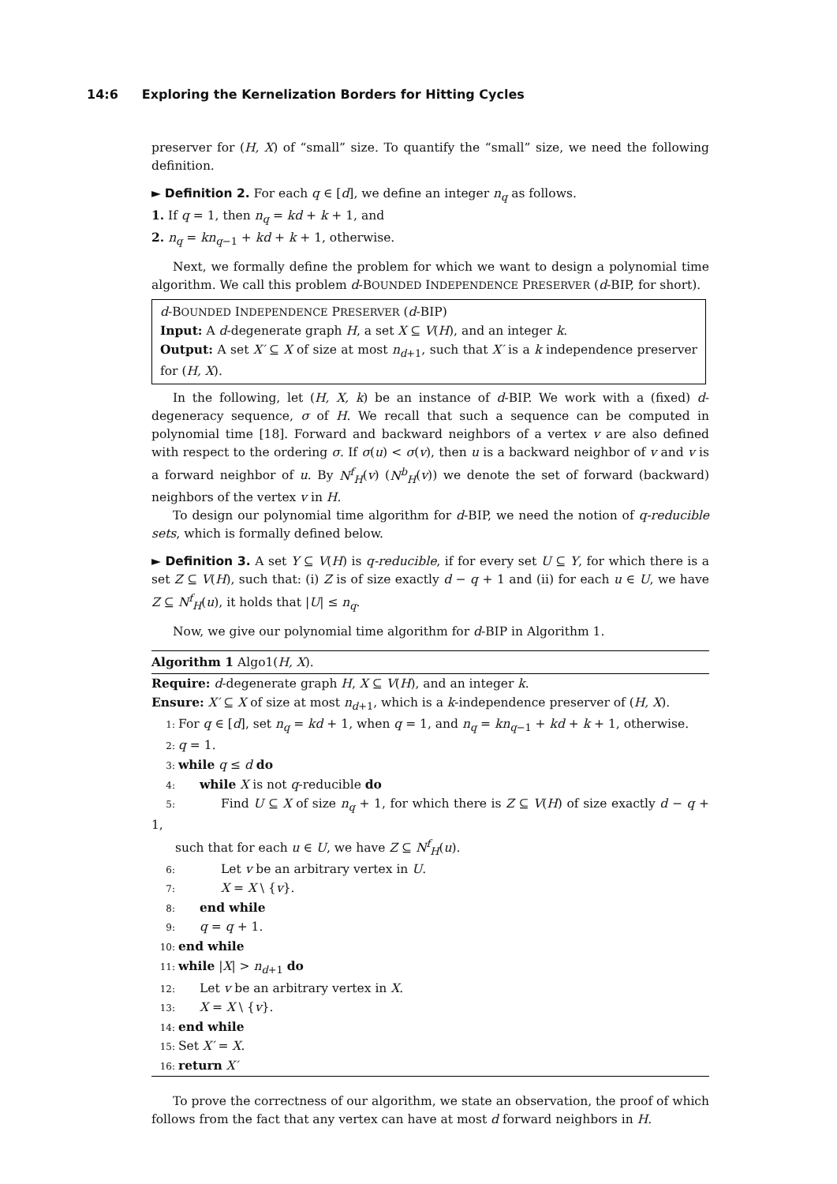14:6 Exploring the Kernelization Borders for Hitting Cycles
preserver for (H, X) of “small” size. To quantify the “small” size, we need the following definition.
► Definition 2. For each q ∈ [d], we define an integer n<sub>q</sub> as follows.
1. If q = 1, then n<sub>q</sub> = kd + k + 1, and
2. n<sub>q</sub> = kn<sub>q−1</sub> + kd + k + 1, otherwise.
Next, we formally define the problem for which we want to design a polynomial time algorithm. We call this problem d-BOUNDED INDEPENDENCE PRESERVER (d-BIP, for short).
d-BOUNDED INDEPENDENCE PRESERVER (d-BIP)
Input: A d-degenerate graph H, a set X ⊆ V(H), and an integer k.
Output: A set X′ ⊆ X of size at most n<sub>d+1</sub>, such that X′ is a k independence preserver for (H, X).
In the following, let (H, X, k) be an instance of d-BIP. We work with a (fixed) d-degeneracy sequence, σ of H. We recall that such a sequence can be computed in polynomial time [18]. Forward and backward neighbors of a vertex v are also defined with respect to the ordering σ. If σ(u) < σ(v), then u is a backward neighbor of v and v is a forward neighbor of u. By N<sup>f</sup><sub>H</sub>(v) (N<sup>b</sup><sub>H</sub>(v)) we denote the set of forward (backward) neighbors of the vertex v in H.
To design our polynomial time algorithm for d-BIP, we need the notion of q-reducible sets, which is formally defined below.
► Definition 3. A set Y ⊆ V(H) is q-reducible, if for every set U ⊆ Y, for which there is a set Z ⊆ V(H), such that: (i) Z is of size exactly d − q + 1 and (ii) for each u ∈ U, we have Z ⊆ N<sup>f</sup><sub>H</sub>(u), it holds that |U| ≤ n<sub>q</sub>.
Now, we give our polynomial time algorithm for d-BIP in Algorithm 1.
Algorithm 1 Algo1(H, X).
Require: d-degenerate graph H, X ⊆ V(H), and an integer k.
Ensure: X′ ⊆ X of size at most n<sub>d+1</sub>, which is a k-independence preserver of (H, X).
1: For q ∈ [d], set n<sub>q</sub> = kd + 1, when q = 1, and n<sub>q</sub> = kn<sub>q−1</sub> + kd + k + 1, otherwise.
2: q = 1.
3: while q ≤ d do
4: while X is not q-reducible do
5: Find U ⊆ X of size n<sub>q</sub> + 1, for which there is Z ⊆ V(H) of size exactly d − q + 1,
such that for each u ∈ U, we have Z ⊆ N<sup>f</sup><sub>H</sub>(u).
6: Let v be an arbitrary vertex in U.
7: X = X \ {v}.
8: end while
9: q = q + 1.
10: end while
11: while |X| > n<sub>d+1</sub> do
12: Let v be an arbitrary vertex in X.
13: X = X \ {v}.
14: end while
15: Set X′ = X.
16: return X′
To prove the correctness of our algorithm, we state an observation, the proof of which follows from the fact that any vertex can have at most d forward neighbors in H.